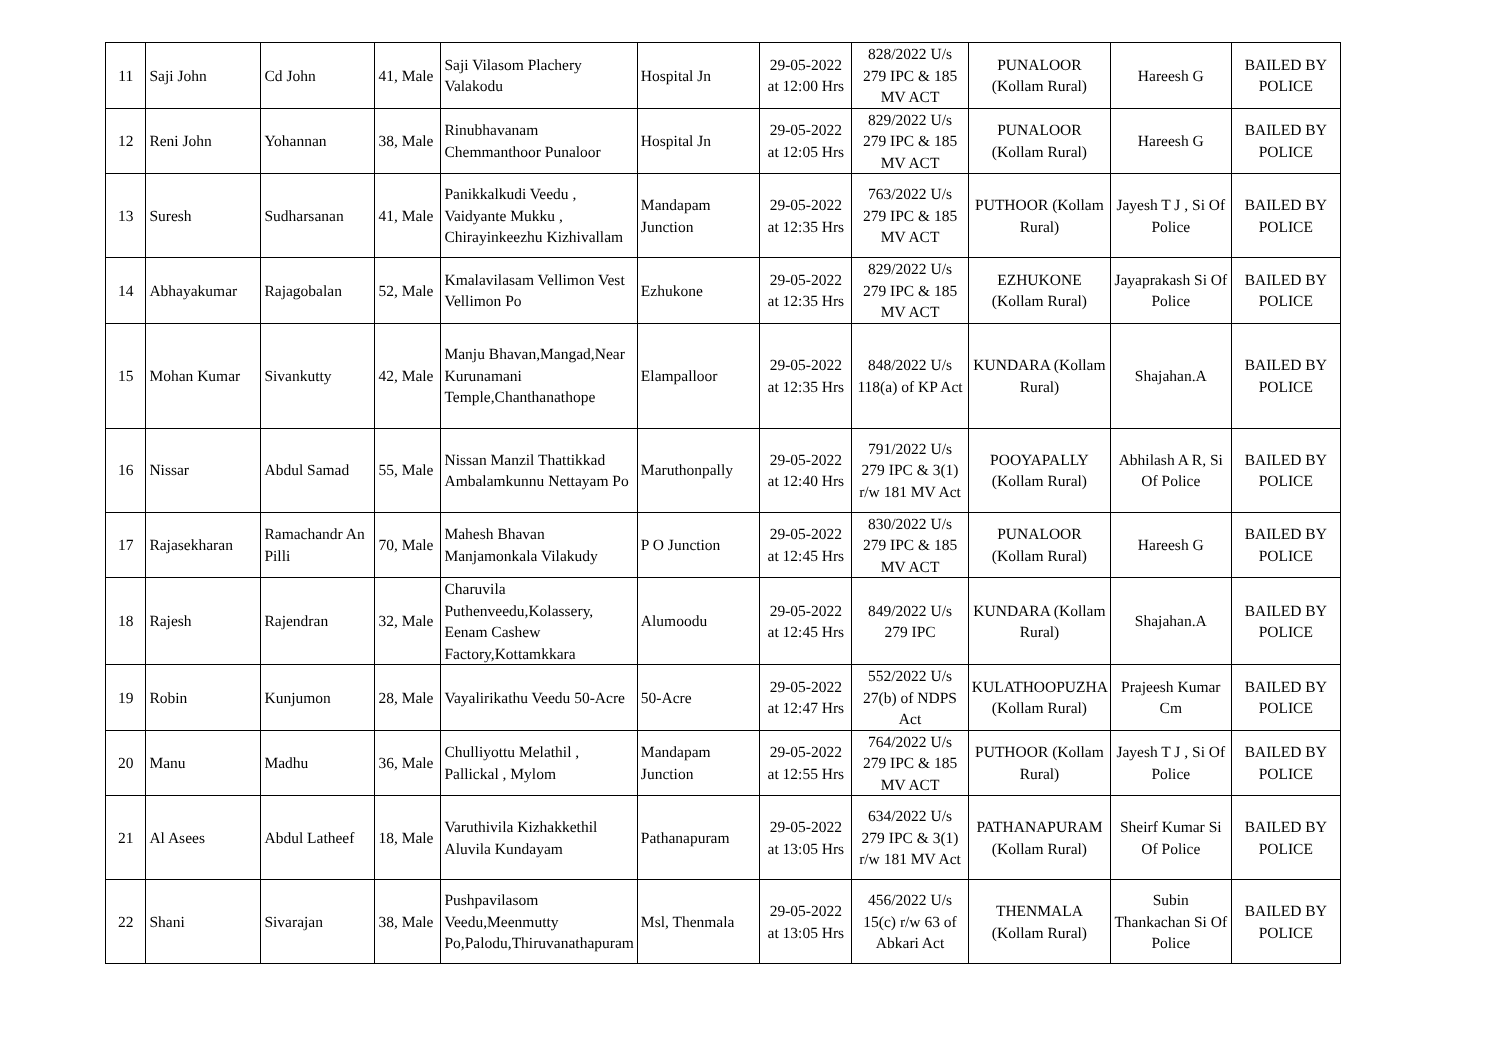| 11 | Saji John | Cd John | 41, Male | Saji Vilasom Plachery Valakodu | Hospital Jn | 29-05-2022 at 12:00 Hrs | 828/2022 U/s 279 IPC & 185 MV ACT | PUNALOOR (Kollam Rural) | Hareesh G | BAILED BY POLICE |
| 12 | Reni John | Yohannan | 38, Male | Rinubhavanam Chemmanthoor Punaloor | Hospital Jn | 29-05-2022 at 12:05 Hrs | 829/2022 U/s 279 IPC & 185 MV ACT | PUNALOOR (Kollam Rural) | Hareesh G | BAILED BY POLICE |
| 13 | Suresh | Sudharsanan | 41, Male | Panikkalkudi Veedu , Vaidyante Mukku , Chirayinkeezhu Kizhivallam | Mandapam Junction | 29-05-2022 at 12:35 Hrs | 763/2022 U/s 279 IPC & 185 MV ACT | PUTHOOR (Kollam Rural) | Jayesh T J , Si Of Police | BAILED BY POLICE |
| 14 | Abhayakumar | Rajagobalan | 52, Male | Kmalavilasam Vellimon Vest Vellimon Po | Ezhukone | 29-05-2022 at 12:35 Hrs | 829/2022 U/s 279 IPC & 185 MV ACT | EZHUKONE (Kollam Rural) | Jayaprakash Si Of Police | BAILED BY POLICE |
| 15 | Mohan Kumar | Sivankutty | 42, Male | Manju Bhavan,Mangad,Near Kurunamani Temple,Chanthanathope | Elampalloor | 29-05-2022 at 12:35 Hrs | 848/2022 U/s 118(a) of KP Act | KUNDARA (Kollam Rural) | Shajahan.A | BAILED BY POLICE |
| 16 | Nissar | Abdul Samad | 55, Male | Nissan Manzil Thattikkad Ambalamkunnu Nettayam Po | Maruthonpally | 29-05-2022 at 12:40 Hrs | 791/2022 U/s 279 IPC & 3(1) r/w 181 MV Act | POOYAPALLY (Kollam Rural) | Abhilash A R, Si Of Police | BAILED BY POLICE |
| 17 | Rajasekharan | Ramachandr An Pilli | 70, Male | Mahesh Bhavan Manjamonkala Vilakudy | P O Junction | 29-05-2022 at 12:45 Hrs | 830/2022 U/s 279 IPC & 185 MV ACT | PUNALOOR (Kollam Rural) | Hareesh G | BAILED BY POLICE |
| 18 | Rajesh | Rajendran | 32, Male | Charuvila Puthenveedu,Kolassery, Eenam Cashew Factory,Kottamkkara | Alumoodu | 29-05-2022 at 12:45 Hrs | 849/2022 U/s 279 IPC | KUNDARA (Kollam Rural) | Shajahan.A | BAILED BY POLICE |
| 19 | Robin | Kunjumon | 28, Male | Vayalirikathu Veedu 50-Acre | 50-Acre | 29-05-2022 at 12:47 Hrs | 552/2022 U/s 27(b) of NDPS Act | KULATHOOPUZHA (Kollam Rural) | Prajeesh Kumar Cm | BAILED BY POLICE |
| 20 | Manu | Madhu | 36, Male | Chulliyottu Melathil , Pallickal , Mylom | Mandapam Junction | 29-05-2022 at 12:55 Hrs | 764/2022 U/s 279 IPC & 185 MV ACT | PUTHOOR (Kollam Rural) | Jayesh T J , Si Of Police | BAILED BY POLICE |
| 21 | Al Asees | Abdul Latheef | 18, Male | Varuthivila Kizhakkethil Aluvila Kundayam | Pathanapuram | 29-05-2022 at 13:05 Hrs | 634/2022 U/s 279 IPC & 3(1) r/w 181 MV Act | PATHANAPURAM (Kollam Rural) | Sheirf Kumar Si Of Police | BAILED BY POLICE |
| 22 | Shani | Sivarajan | 38, Male | Pushpavilasom Veedu,Meenmutty Po,Palodu,Thiruvanathapuram | Msl, Thenmala | 29-05-2022 at 13:05 Hrs | 456/2022 U/s 15(c) r/w 63 of Abkari Act | THENMALA (Kollam Rural) | Subin Thankachan Si Of Police | BAILED BY POLICE |